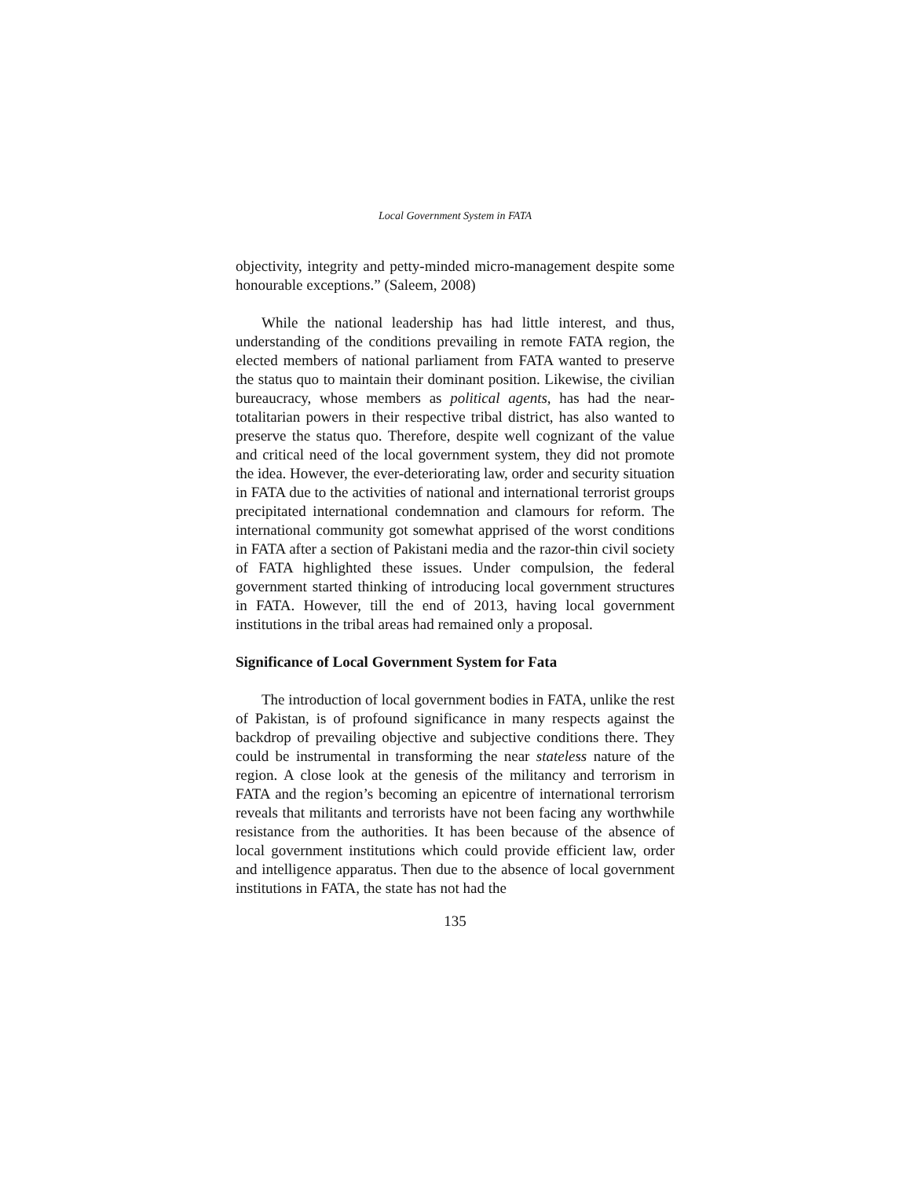Local Government System in FATA
objectivity, integrity and petty-minded micro-management despite some honourable exceptions.” (Saleem, 2008)
While the national leadership has had little interest, and thus, understanding of the conditions prevailing in remote FATA region, the elected members of national parliament from FATA wanted to preserve the status quo to maintain their dominant position. Likewise, the civilian bureaucracy, whose members as political agents, has had the near-totalitarian powers in their respective tribal district, has also wanted to preserve the status quo. Therefore, despite well cognizant of the value and critical need of the local government system, they did not promote the idea. However, the ever-deteriorating law, order and security situation in FATA due to the activities of national and international terrorist groups precipitated international condemnation and clamours for reform. The international community got somewhat apprised of the worst conditions in FATA after a section of Pakistani media and the razor-thin civil society of FATA highlighted these issues. Under compulsion, the federal government started thinking of introducing local government structures in FATA. However, till the end of 2013, having local government institutions in the tribal areas had remained only a proposal.
Significance of Local Government System for Fata
The introduction of local government bodies in FATA, unlike the rest of Pakistan, is of profound significance in many respects against the backdrop of prevailing objective and subjective conditions there. They could be instrumental in transforming the near stateless nature of the region. A close look at the genesis of the militancy and terrorism in FATA and the region’s becoming an epicentre of international terrorism reveals that militants and terrorists have not been facing any worthwhile resistance from the authorities. It has been because of the absence of local government institutions which could provide efficient law, order and intelligence apparatus. Then due to the absence of local government institutions in FATA, the state has not had the
135